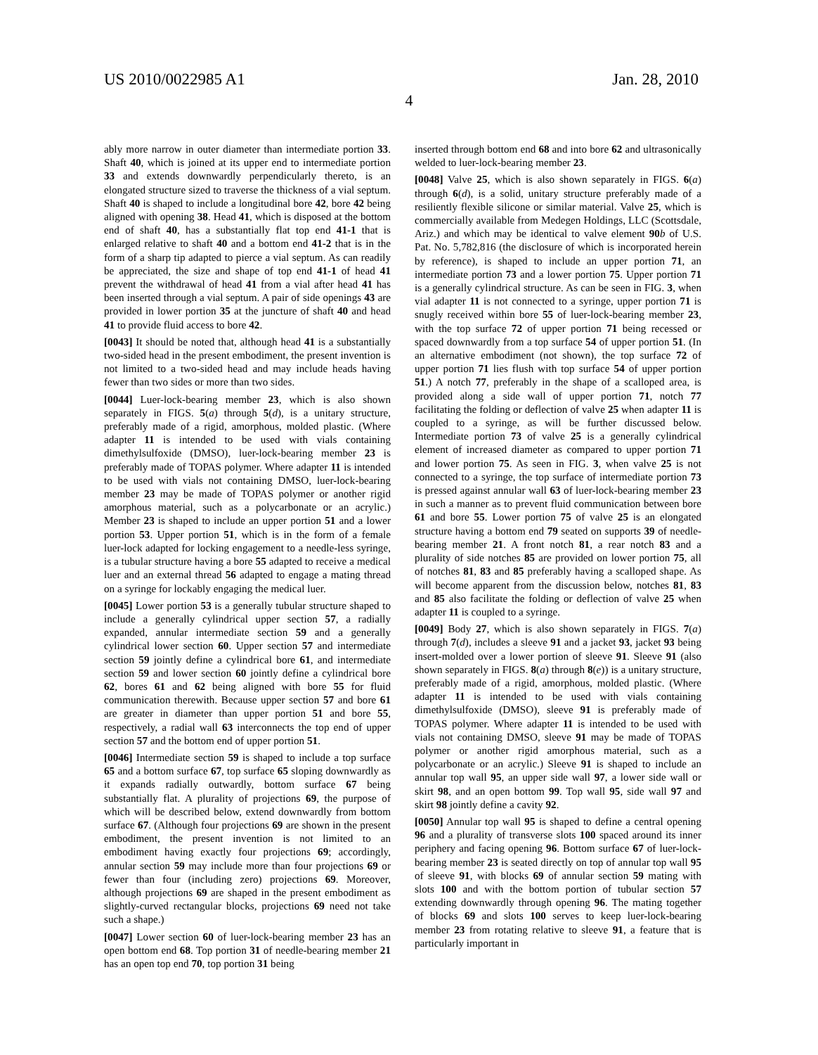US 2010/0022985 A1 Jan. 28, 2010
4
ably more narrow in outer diameter than intermediate portion 33. Shaft 40, which is joined at its upper end to intermediate portion 33 and extends downwardly perpendicularly thereto, is an elongated structure sized to traverse the thickness of a vial septum. Shaft 40 is shaped to include a longitudinal bore 42, bore 42 being aligned with opening 38. Head 41, which is disposed at the bottom end of shaft 40, has a substantially flat top end 41-1 that is enlarged relative to shaft 40 and a bottom end 41-2 that is in the form of a sharp tip adapted to pierce a vial septum. As can readily be appreciated, the size and shape of top end 41-1 of head 41 prevent the withdrawal of head 41 from a vial after head 41 has been inserted through a vial septum. A pair of side openings 43 are provided in lower portion 35 at the juncture of shaft 40 and head 41 to provide fluid access to bore 42.
[0043] It should be noted that, although head 41 is a substantially two-sided head in the present embodiment, the present invention is not limited to a two-sided head and may include heads having fewer than two sides or more than two sides.
[0044] Luer-lock-bearing member 23, which is also shown separately in FIGS. 5(a) through 5(d), is a unitary structure, preferably made of a rigid, amorphous, molded plastic. (Where adapter 11 is intended to be used with vials containing dimethylsulfoxide (DMSO), luer-lock-bearing member 23 is preferably made of TOPAS polymer. Where adapter 11 is intended to be used with vials not containing DMSO, luer-lock-bearing member 23 may be made of TOPAS polymer or another rigid amorphous material, such as a polycarbonate or an acrylic.) Member 23 is shaped to include an upper portion 51 and a lower portion 53. Upper portion 51, which is in the form of a female luer-lock adapted for locking engagement to a needle-less syringe, is a tubular structure having a bore 55 adapted to receive a medical luer and an external thread 56 adapted to engage a mating thread on a syringe for lockably engaging the medical luer.
[0045] Lower portion 53 is a generally tubular structure shaped to include a generally cylindrical upper section 57, a radially expanded, annular intermediate section 59 and a generally cylindrical lower section 60. Upper section 57 and intermediate section 59 jointly define a cylindrical bore 61, and intermediate section 59 and lower section 60 jointly define a cylindrical bore 62, bores 61 and 62 being aligned with bore 55 for fluid communication therewith. Because upper section 57 and bore 61 are greater in diameter than upper portion 51 and bore 55, respectively, a radial wall 63 interconnects the top end of upper section 57 and the bottom end of upper portion 51.
[0046] Intermediate section 59 is shaped to include a top surface 65 and a bottom surface 67, top surface 65 sloping downwardly as it expands radially outwardly, bottom surface 67 being substantially flat. A plurality of projections 69, the purpose of which will be described below, extend downwardly from bottom surface 67. (Although four projections 69 are shown in the present embodiment, the present invention is not limited to an embodiment having exactly four projections 69; accordingly, annular section 59 may include more than four projections 69 or fewer than four (including zero) projections 69. Moreover, although projections 69 are shaped in the present embodiment as slightly-curved rectangular blocks, projections 69 need not take such a shape.)
[0047] Lower section 60 of luer-lock-bearing member 23 has an open bottom end 68. Top portion 31 of needle-bearing member 21 has an open top end 70, top portion 31 being
inserted through bottom end 68 and into bore 62 and ultrasonically welded to luer-lock-bearing member 23.
[0048] Valve 25, which is also shown separately in FIGS. 6(a) through 6(d), is a solid, unitary structure preferably made of a resiliently flexible silicone or similar material. Valve 25, which is commercially available from Medegen Holdings, LLC (Scottsdale, Ariz.) and which may be identical to valve element 90 b of U.S. Pat. No. 5,782,816 (the disclosure of which is incorporated herein by reference), is shaped to include an upper portion 71, an intermediate portion 73 and a lower portion 75. Upper portion 71 is a generally cylindrical structure. As can be seen in FIG. 3, when vial adapter 11 is not connected to a syringe, upper portion 71 is snugly received within bore 55 of luer-lock-bearing member 23, with the top surface 72 of upper portion 71 being recessed or spaced downwardly from a top surface 54 of upper portion 51. (In an alternative embodiment (not shown), the top surface 72 of upper portion 71 lies flush with top surface 54 of upper portion 51.) A notch 77, preferably in the shape of a scalloped area, is provided along a side wall of upper portion 71, notch 77 facilitating the folding or deflection of valve 25 when adapter 11 is coupled to a syringe, as will be further discussed below. Intermediate portion 73 of valve 25 is a generally cylindrical element of increased diameter as compared to upper portion 71 and lower portion 75. As seen in FIG. 3, when valve 25 is not connected to a syringe, the top surface of intermediate portion 73 is pressed against annular wall 63 of luer-lock-bearing member 23 in such a manner as to prevent fluid communication between bore 61 and bore 55. Lower portion 75 of valve 25 is an elongated structure having a bottom end 79 seated on supports 39 of needle-bearing member 21. A front notch 81, a rear notch 83 and a plurality of side notches 85 are provided on lower portion 75, all of notches 81, 83 and 85 preferably having a scalloped shape. As will become apparent from the discussion below, notches 81, 83 and 85 also facilitate the folding or deflection of valve 25 when adapter 11 is coupled to a syringe.
[0049] Body 27, which is also shown separately in FIGS. 7(a) through 7(d), includes a sleeve 91 and a jacket 93, jacket 93 being insert-molded over a lower portion of sleeve 91. Sleeve 91 (also shown separately in FIGS. 8(a) through 8(e)) is a unitary structure, preferably made of a rigid, amorphous, molded plastic. (Where adapter 11 is intended to be used with vials containing dimethylsulfoxide (DMSO), sleeve 91 is preferably made of TOPAS polymer. Where adapter 11 is intended to be used with vials not containing DMSO, sleeve 91 may be made of TOPAS polymer or another rigid amorphous material, such as a polycarbonate or an acrylic.) Sleeve 91 is shaped to include an annular top wall 95, an upper side wall 97, a lower side wall or skirt 98, and an open bottom 99. Top wall 95, side wall 97 and skirt 98 jointly define a cavity 92.
[0050] Annular top wall 95 is shaped to define a central opening 96 and a plurality of transverse slots 100 spaced around its inner periphery and facing opening 96. Bottom surface 67 of luer-lock-bearing member 23 is seated directly on top of annular top wall 95 of sleeve 91, with blocks 69 of annular section 59 mating with slots 100 and with the bottom portion of tubular section 57 extending downwardly through opening 96. The mating together of blocks 69 and slots 100 serves to keep luer-lock-bearing member 23 from rotating relative to sleeve 91, a feature that is particularly important in